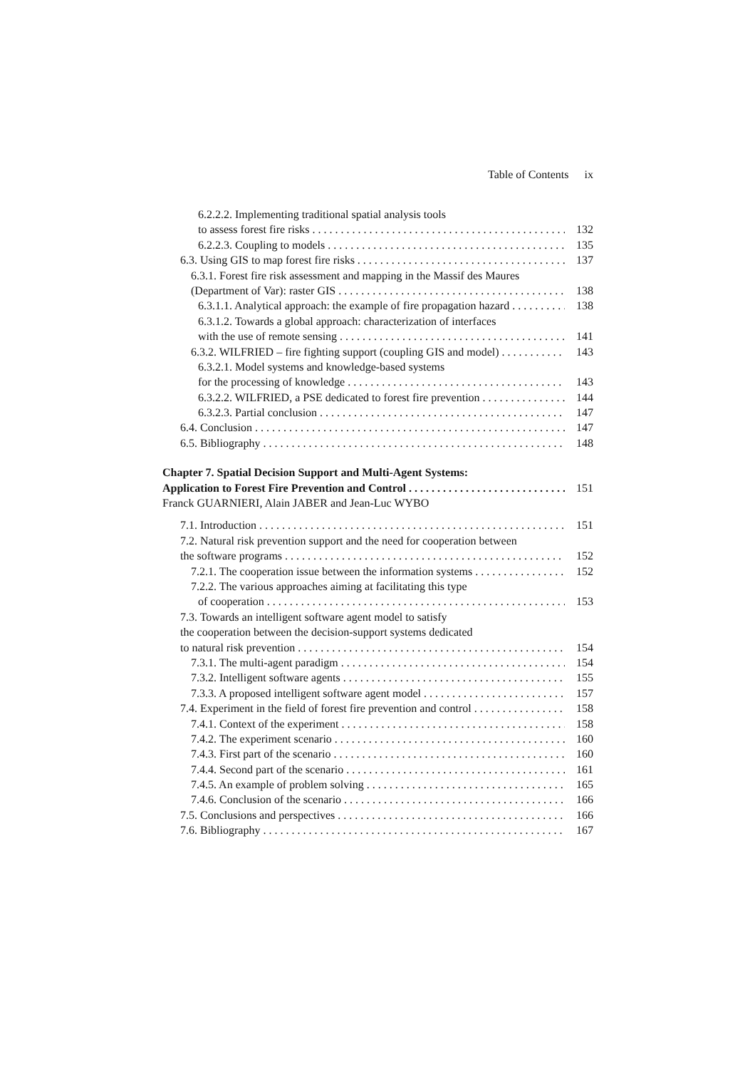Table of Contents ix
6.2.2.2. Implementing traditional spatial analysis tools
to assess forest fire risks 132
6.2.2.3. Coupling to models 135
6.3. Using GIS to map forest fire risks 137
6.3.1. Forest fire risk assessment and mapping in the Massif des Maures
(Department of Var): raster GIS 138
6.3.1.1. Analytical approach: the example of fire propagation hazard 138
6.3.1.2. Towards a global approach: characterization of interfaces
with the use of remote sensing 141
6.3.2. WILFRIED – fire fighting support (coupling GIS and model) 143
6.3.2.1. Model systems and knowledge-based systems
for the processing of knowledge 143
6.3.2.2. WILFRIED, a PSE dedicated to forest fire prevention 144
6.3.2.3. Partial conclusion 147
6.4. Conclusion 147
6.5. Bibliography 148
Chapter 7. Spatial Decision Support and Multi-Agent Systems:
Application to Forest Fire Prevention and Control 151
Franck GUARNIERI, Alain JABER and Jean-Luc WYBO
7.1. Introduction 151
7.2. Natural risk prevention support and the need for cooperation between
the software programs 152
7.2.1. The cooperation issue between the information systems 152
7.2.2. The various approaches aiming at facilitating this type
of cooperation 153
7.3. Towards an intelligent software agent model to satisfy
the cooperation between the decision-support systems dedicated
to natural risk prevention 154
7.3.1. The multi-agent paradigm 154
7.3.2. Intelligent software agents 155
7.3.3. A proposed intelligent software agent model 157
7.4. Experiment in the field of forest fire prevention and control 158
7.4.1. Context of the experiment 158
7.4.2. The experiment scenario 160
7.4.3. First part of the scenario 160
7.4.4. Second part of the scenario 161
7.4.5. An example of problem solving 165
7.4.6. Conclusion of the scenario 166
7.5. Conclusions and perspectives 166
7.6. Bibliography 167